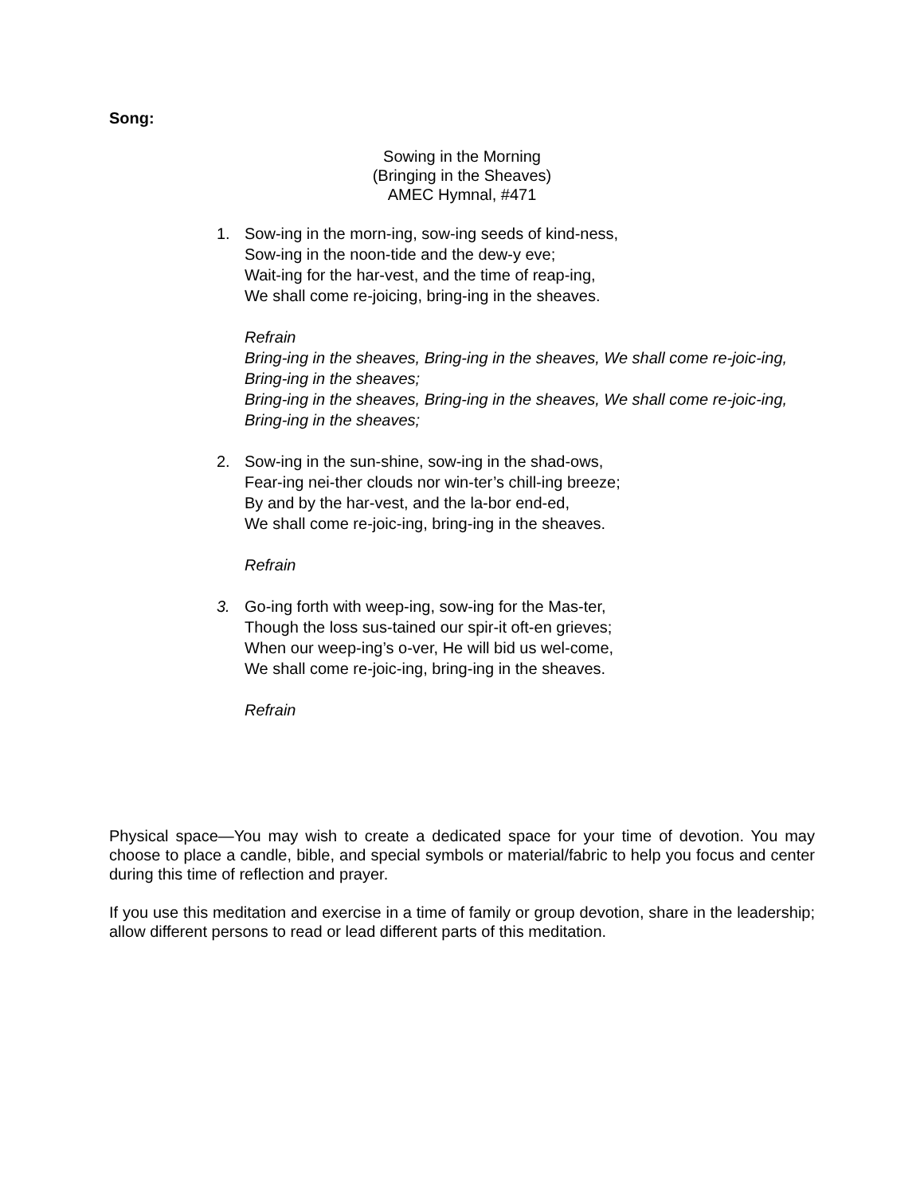Song:
Sowing in the Morning
(Bringing in the Sheaves)
AMEC Hymnal, #471
1. Sow-ing in the morn-ing, sow-ing seeds of kind-ness,
Sow-ing in the noon-tide and the dew-y eve;
Wait-ing for the har-vest, and the time of reap-ing,
We shall come re-joicing, bring-ing in the sheaves.
Refrain
Bring-ing in the sheaves, Bring-ing in the sheaves, We shall come re-joic-ing,
Bring-ing in the sheaves;
Bring-ing in the sheaves, Bring-ing in the sheaves, We shall come re-joic-ing,
Bring-ing in the sheaves;
2. Sow-ing in the sun-shine, sow-ing in the shad-ows,
Fear-ing nei-ther clouds nor win-ter’s chill-ing breeze;
By and by the har-vest, and the la-bor end-ed,
We shall come re-joic-ing, bring-ing in the sheaves.
Refrain
3. Go-ing forth with weep-ing, sow-ing for the Mas-ter,
Though the loss sus-tained our spir-it oft-en grieves;
When our weep-ing’s o-ver, He will bid us wel-come,
We shall come re-joic-ing, bring-ing in the sheaves.
Refrain
Physical space—You may wish to create a dedicated space for your time of devotion. You may choose to place a candle, bible, and special symbols or material/fabric to help you focus and center during this time of reflection and prayer.
If you use this meditation and exercise in a time of family or group devotion, share in the leadership; allow different persons to read or lead different parts of this meditation.